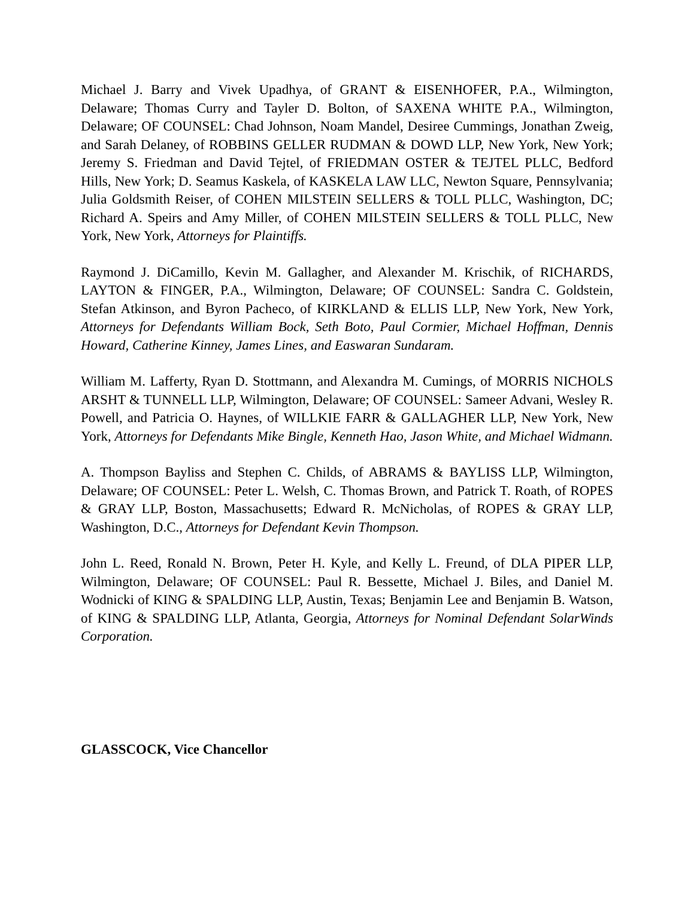Michael J. Barry and Vivek Upadhya, of GRANT & EISENHOFER, P.A., Wilmington, Delaware; Thomas Curry and Tayler D. Bolton, of SAXENA WHITE P.A., Wilmington, Delaware; OF COUNSEL: Chad Johnson, Noam Mandel, Desiree Cummings, Jonathan Zweig, and Sarah Delaney, of ROBBINS GELLER RUDMAN & DOWD LLP, New York, New York; Jeremy S. Friedman and David Tejtel, of FRIEDMAN OSTER & TEJTEL PLLC, Bedford Hills, New York; D. Seamus Kaskela, of KASKELA LAW LLC, Newton Square, Pennsylvania; Julia Goldsmith Reiser, of COHEN MILSTEIN SELLERS & TOLL PLLC, Washington, DC; Richard A. Speirs and Amy Miller, of COHEN MILSTEIN SELLERS & TOLL PLLC, New York, New York, Attorneys for Plaintiffs.
Raymond J. DiCamillo, Kevin M. Gallagher, and Alexander M. Krischik, of RICHARDS, LAYTON & FINGER, P.A., Wilmington, Delaware; OF COUNSEL: Sandra C. Goldstein, Stefan Atkinson, and Byron Pacheco, of KIRKLAND & ELLIS LLP, New York, New York, Attorneys for Defendants William Bock, Seth Boto, Paul Cormier, Michael Hoffman, Dennis Howard, Catherine Kinney, James Lines, and Easwaran Sundaram.
William M. Lafferty, Ryan D. Stottmann, and Alexandra M. Cumings, of MORRIS NICHOLS ARSHT & TUNNELL LLP, Wilmington, Delaware; OF COUNSEL: Sameer Advani, Wesley R. Powell, and Patricia O. Haynes, of WILLKIE FARR & GALLAGHER LLP, New York, New York, Attorneys for Defendants Mike Bingle, Kenneth Hao, Jason White, and Michael Widmann.
A. Thompson Bayliss and Stephen C. Childs, of ABRAMS & BAYLISS LLP, Wilmington, Delaware; OF COUNSEL: Peter L. Welsh, C. Thomas Brown, and Patrick T. Roath, of ROPES & GRAY LLP, Boston, Massachusetts; Edward R. McNicholas, of ROPES & GRAY LLP, Washington, D.C., Attorneys for Defendant Kevin Thompson.
John L. Reed, Ronald N. Brown, Peter H. Kyle, and Kelly L. Freund, of DLA PIPER LLP, Wilmington, Delaware; OF COUNSEL: Paul R. Bessette, Michael J. Biles, and Daniel M. Wodnicki of KING & SPALDING LLP, Austin, Texas; Benjamin Lee and Benjamin B. Watson, of KING & SPALDING LLP, Atlanta, Georgia, Attorneys for Nominal Defendant SolarWinds Corporation.
GLASSCOCK, Vice Chancellor